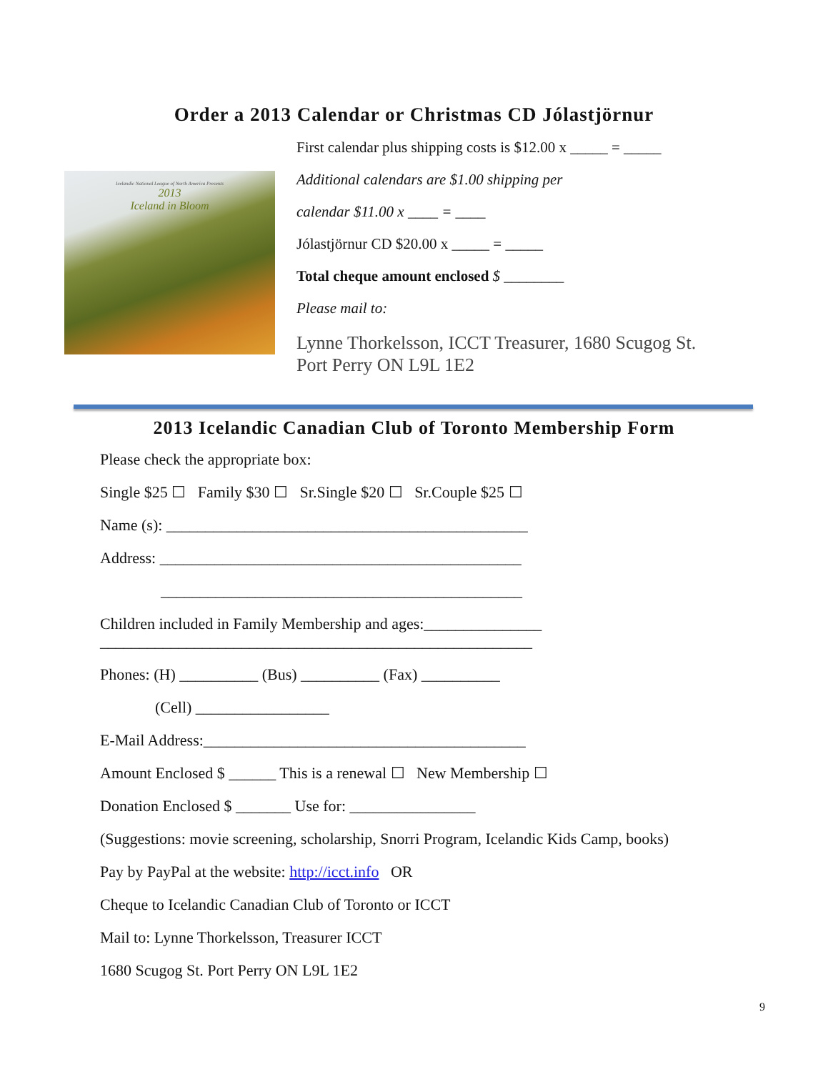Order a 2013 Calendar or Christmas CD Jólastjörnur
Icelandic National League of North America Presents
2013
Iceland in Bloom
First calendar plus shipping costs is $12.00 x _____ = _____
Additional calendars are $1.00 shipping per
calendar $11.00 x ____ = ____
Jólastjörnur CD $20.00 x _____ = _____
Total cheque amount enclosed $ ________
Please mail to:
Lynne Thorkelsson, ICCT Treasurer, 1680 Scugog St.
Port Perry ON L9L 1E2
2013 Icelandic Canadian Club of Toronto Membership Form
Please check the appropriate box:
Single $25 ☐ Family $30 ☐ Sr.Single $20 ☐ Sr.Couple $25 ☐
Name (s): ______________________________________________
Address: ______________________________________________
______________________________________________
Children included in Family Membership and ages:_______________
_______________________________________________________
Phones: (H) __________ (Bus) __________ (Fax) __________
(Cell) _________________
E-Mail Address:_________________________________________
Amount Enclosed $ ______ This is a renewal ☐ New Membership ☐
Donation Enclosed $ _______ Use for: ________________
(Suggestions: movie screening, scholarship, Snorri Program, Icelandic Kids Camp, books)
Pay by PayPal at the website: http://icct.info OR
Cheque to Icelandic Canadian Club of Toronto or ICCT
Mail to: Lynne Thorkelsson, Treasurer ICCT
1680 Scugog St. Port Perry ON L9L 1E2
9